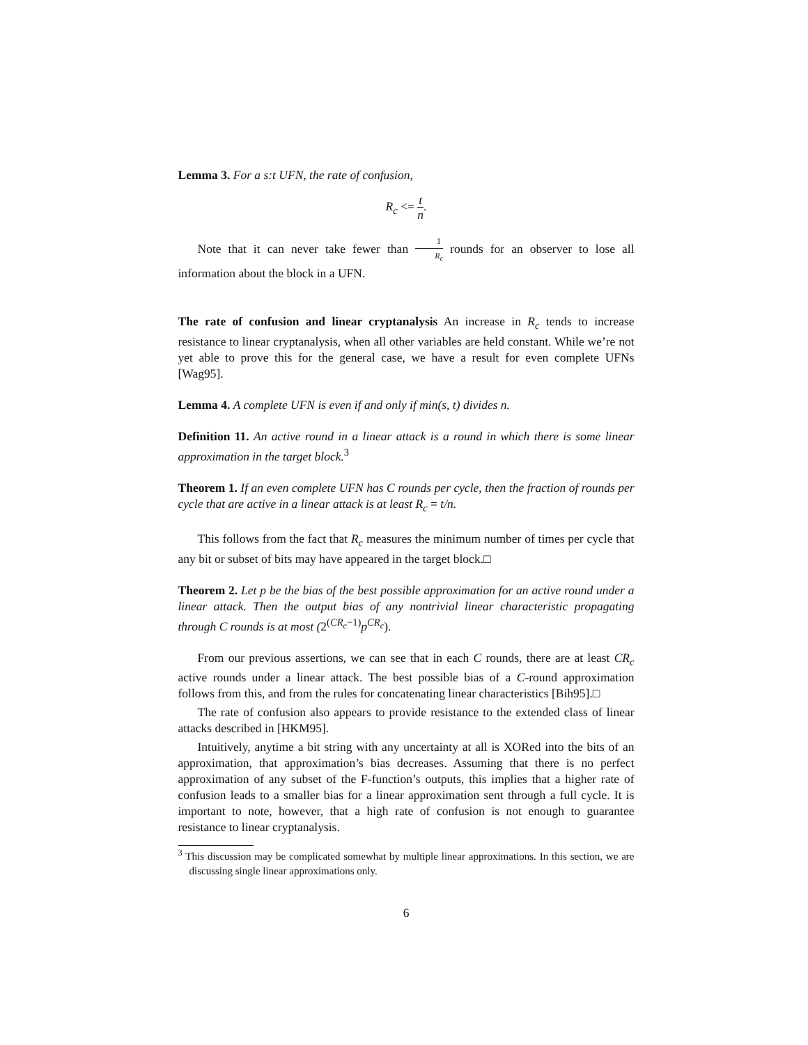Lemma 3. For a s:t UFN, the rate of confusion,
R<sub>c</sub> <= t n.
Note that it can never take fewer than 1 R<sub>c</sub> rounds for an observer to lose all information about the block in a UFN.
The rate of confusion and linear cryptanalysis An increase in R<sub>c</sub> tends to increase resistance to linear cryptanalysis, when all other variables are held constant. While we’re not yet able to prove this for the general case, we have a result for even complete UFNs [Wag95].
Lemma 4. A complete UFN is even if and only if min(s, t) divides n.
Definition 11. An active round in a linear attack is a round in which there is some linear approximation in the target block.<sup>3</sup>
Theorem 1. If an even complete UFN has C rounds per cycle, then the fraction of rounds per cycle that are active in a linear attack is at least R<sub>c</sub> = t/n.
This follows from the fact that R<sub>c</sub> measures the minimum number of times per cycle that any bit or subset of bits may have appeared in the target block.□
Theorem 2. Let p be the bias of the best possible approximation for an active round under a linear attack. Then the output bias of any nontrivial linear characteristic propagating through C rounds is at most (2<sup>(CR<sub>c</sub>−1)</sup>p<sup>CR<sub>c</sub></sup>).
From our previous assertions, we can see that in each C rounds, there are at least CR<sub>c</sub> active rounds under a linear attack. The best possible bias of a C-round approximation follows from this, and from the rules for concatenating linear characteristics [Bih95].□
The rate of confusion also appears to provide resistance to the extended class of linear attacks described in [HKM95].
Intuitively, anytime a bit string with any uncertainty at all is XORed into the bits of an approximation, that approximation’s bias decreases. Assuming that there is no perfect approximation of any subset of the F-function’s outputs, this implies that a higher rate of confusion leads to a smaller bias for a linear approximation sent through a full cycle. It is important to note, however, that a high rate of confusion is not enough to guarantee resistance to linear cryptanalysis.
<sup>3</sup> This discussion may be complicated somewhat by multiple linear approximations. In this section, we are discussing single linear approximations only.
6